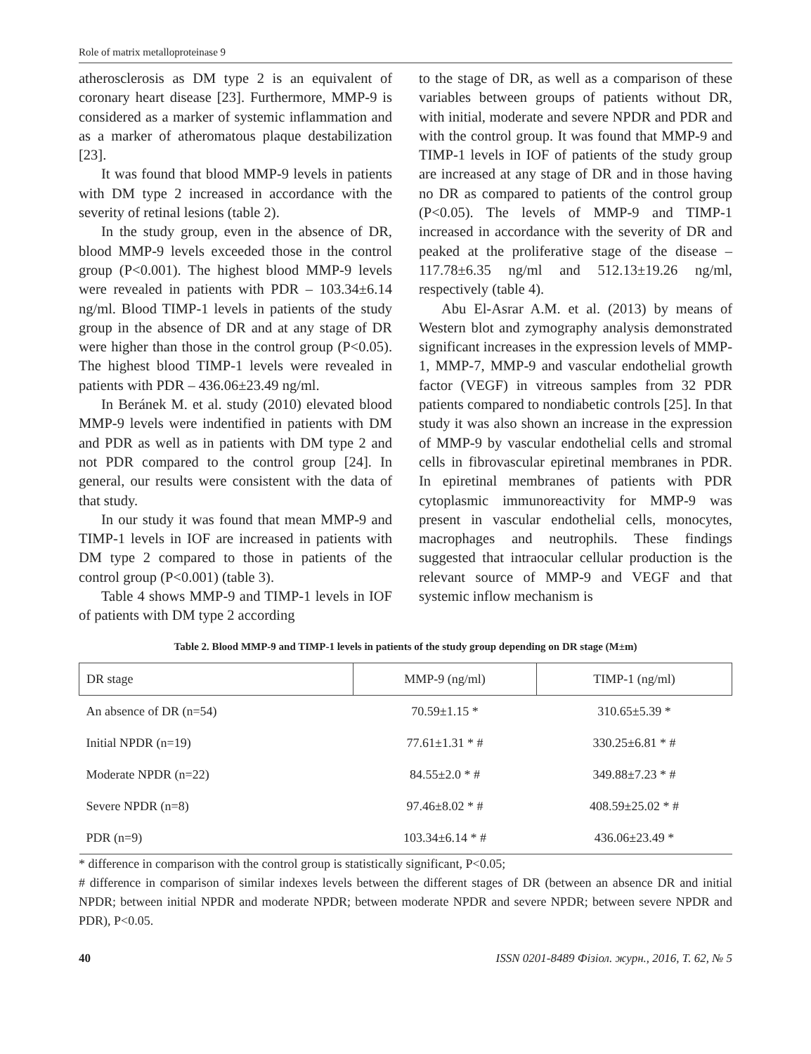Role of matrix metalloproteinase 9
atherosclerosis as DM type 2 is an equivalent of coronary heart disease [23]. Furthermore, MMP-9 is considered as a marker of systemic inflammation and as a marker of atheromatous plaque destabilization [23].
It was found that blood MMP-9 levels in patients with DM type 2 increased in accordance with the severity of retinal lesions (table 2).
In the study group, even in the absence of DR, blood MMP-9 levels exceeded those in the control group (P<0.001). The highest blood MMP-9 levels were revealed in patients with PDR – 103.34±6.14 ng/ml. Blood TIMP-1 levels in patients of the study group in the absence of DR and at any stage of DR were higher than those in the control group (P<0.05). The highest blood TIMP-1 levels were revealed in patients with PDR – 436.06±23.49 ng/ml.
In Beránek M. et al. study (2010) elevated blood MMP-9 levels were indentified in patients with DM and PDR as well as in patients with DM type 2 and not PDR compared to the control group [24]. In general, our results were consistent with the data of that study.
In our study it was found that mean MMP-9 and TIMP-1 levels in IOF are increased in patients with DM type 2 compared to those in patients of the control group (P<0.001) (table 3).
Table 4 shows MMP-9 and TIMP-1 levels in IOF of patients with DM type 2 according
to the stage of DR, as well as a comparison of these variables between groups of patients without DR, with initial, moderate and severe NPDR and PDR and with the control group. It was found that MMP-9 and TIMP-1 levels in IOF of patients of the study group are increased at any stage of DR and in those having no DR as compared to patients of the control group (P<0.05). The levels of MMP-9 and TIMP-1 increased in accordance with the severity of DR and peaked at the proliferative stage of the disease – 117.78±6.35 ng/ml and 512.13±19.26 ng/ml, respectively (table 4).
Abu El-Asrar A.M. et al. (2013) by means of Western blot and zymography analysis demonstrated significant increases in the expression levels of MMP-1, MMP-7, MMP-9 and vascular endothelial growth factor (VEGF) in vitreous samples from 32 PDR patients compared to nondiabetic controls [25]. In that study it was also shown an increase in the expression of MMP-9 by vascular endothelial cells and stromal cells in fibrovascular epiretinal membranes in PDR. In epiretinal membranes of patients with PDR cytoplasmic immunoreactivity for MMP-9 was present in vascular endothelial cells, monocytes, macrophages and neutrophils. These findings suggested that intraocular cellular production is the relevant source of MMP-9 and VEGF and that systemic inflow mechanism is
Table 2. Blood MMP-9 and TIMP-1 levels in patients of the study group depending on DR stage (M±m)
| DR stage | MMP-9 (ng/ml) | TIMP-1 (ng/ml) |
| --- | --- | --- |
| An absence of DR (n=54) | 70.59±1.15 * | 310.65±5.39 * |
| Initial NPDR (n=19) | 77.61±1.31 * # | 330.25±6.81 * # |
| Moderate NPDR (n=22) | 84.55±2.0 * # | 349.88±7.23 * # |
| Severe NPDR (n=8) | 97.46±8.02 * # | 408.59±25.02 * # |
| PDR (n=9) | 103.34±6.14 * # | 436.06±23.49 * |
* difference in comparison with the control group is statistically significant, P<0.05;
# difference in comparison of similar indexes levels between the different stages of DR (between an absence DR and initial NPDR; between initial NPDR and moderate NPDR; between moderate NPDR and severe NPDR; between severe NPDR and PDR), P<0.05.
40 ISSN 0201-8489 Фізіол. журн., 2016, Т. 62, № 5